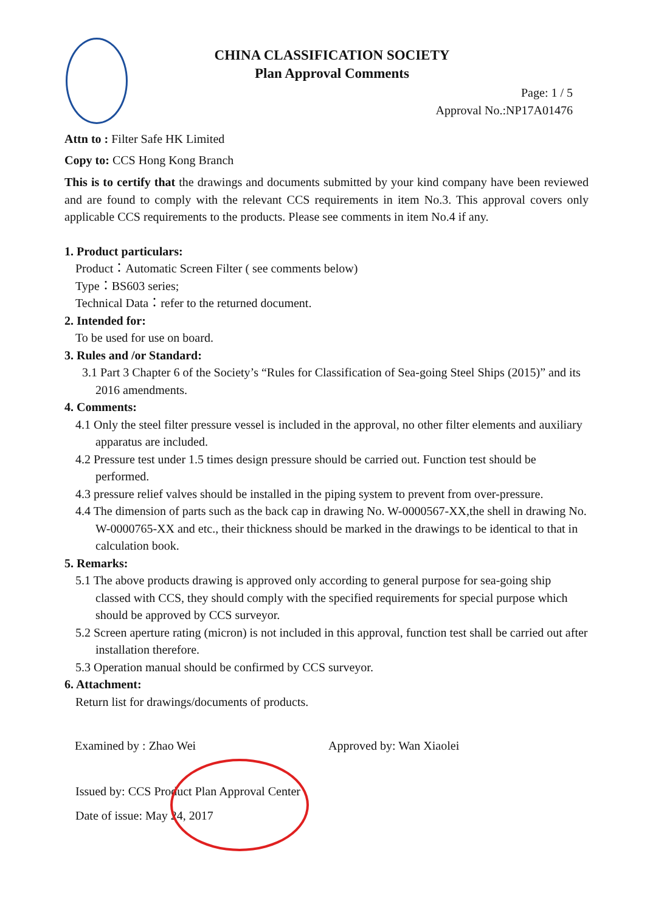CHINA CLASSIFICATION SOCIETY
Plan Approval Comments
Page: 1 / 5
Approval No.:NP17A01476
Attn to : Filter Safe HK Limited
Copy to: CCS Hong Kong Branch
This is to certify that the drawings and documents submitted by your kind company have been reviewed and are found to comply with the relevant CCS requirements in item No.3. This approval covers only applicable CCS requirements to the products. Please see comments in item No.4 if any.
1. Product particulars:
Product：Automatic Screen Filter ( see comments below)
Type：BS603 series;
Technical Data：refer to the returned document.
2. Intended for:
To be used for use on board.
3. Rules and /or Standard:
3.1 Part 3 Chapter 6 of the Society’s “Rules for Classification of Sea-going Steel Ships (2015)” and its 2016 amendments.
4. Comments:
4.1 Only the steel filter pressure vessel is included in the approval, no other filter elements and auxiliary apparatus are included.
4.2 Pressure test under 1.5 times design pressure should be carried out. Function test should be performed.
4.3 pressure relief valves should be installed in the piping system to prevent from over-pressure.
4.4 The dimension of parts such as the back cap in drawing No. W-0000567-XX,the shell in drawing No. W-0000765-XX and etc., their thickness should be marked in the drawings to be identical to that in calculation book.
5. Remarks:
5.1 The above products drawing is approved only according to general purpose for sea-going ship classed with CCS, they should comply with the specified requirements for special purpose which should be approved by CCS surveyor.
5.2 Screen aperture rating (micron) is not included in this approval, function test shall be carried out after installation therefore.
5.3 Operation manual should be confirmed by CCS surveyor.
6. Attachment:
Return list for drawings/documents of products.
Examined by : Zhao Wei Approved by: Wan Xiaolei
Issued by: CCS Product Plan Approval Center
Date of issue: May 24, 2017